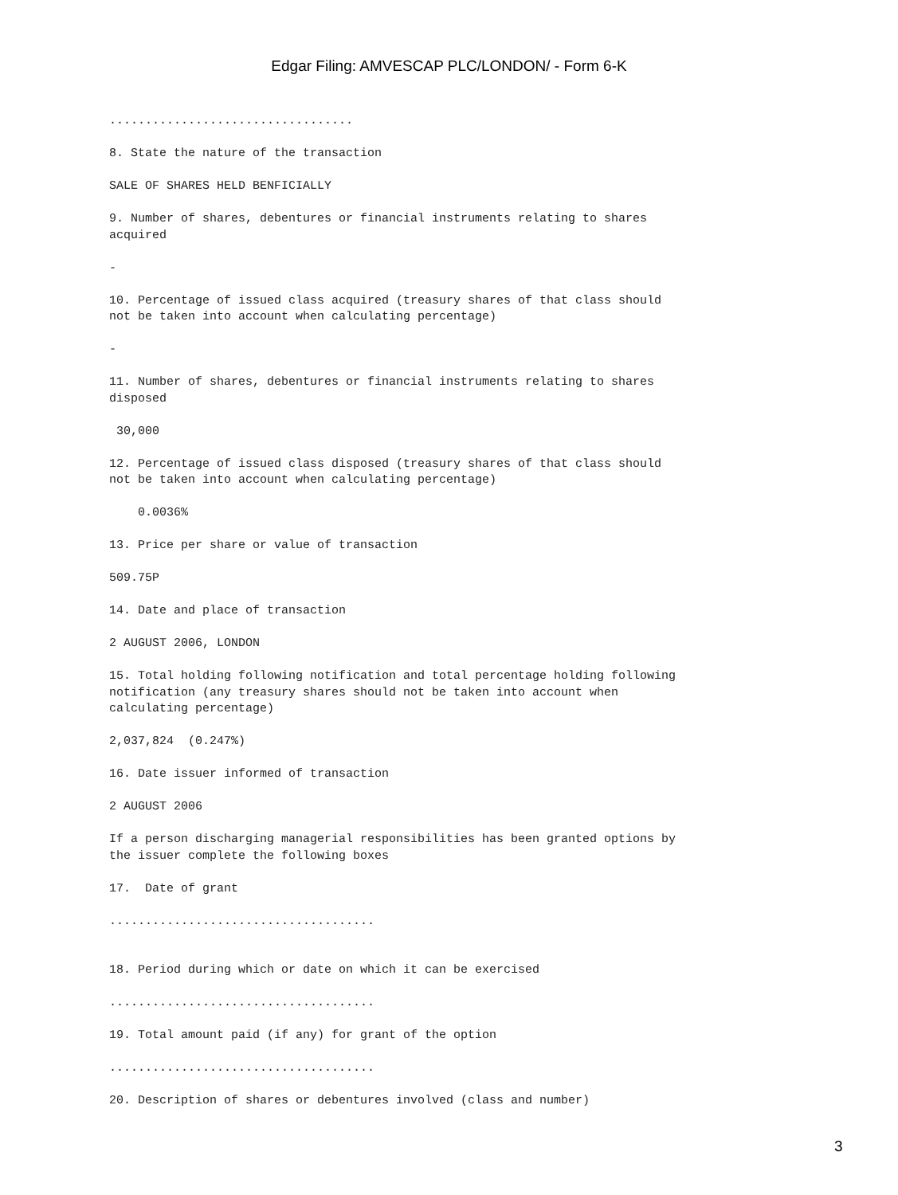Edgar Filing: AMVESCAP PLC/LONDON/ - Form 6-K
..................................

8. State the nature of the transaction

SALE OF SHARES HELD BENFICIALLY

9. Number of shares, debentures or financial instruments relating to shares
acquired

-

10. Percentage of issued class acquired (treasury shares of that class should
not be taken into account when calculating percentage)

-

11. Number of shares, debentures or financial instruments relating to shares
disposed

 30,000

12. Percentage of issued class disposed (treasury shares of that class should
not be taken into account when calculating percentage)

    0.0036%

13. Price per share or value of transaction

509.75P

14. Date and place of transaction

2 AUGUST 2006, LONDON

15. Total holding following notification and total percentage holding following
notification (any treasury shares should not be taken into account when
calculating percentage)

2,037,824  (0.247%)

16. Date issuer informed of transaction

2 AUGUST 2006

If a person discharging managerial responsibilities has been granted options by
the issuer complete the following boxes

17.  Date of grant

.....................................


18. Period during which or date on which it can be exercised

.....................................

19. Total amount paid (if any) for grant of the option

.....................................

20. Description of shares or debentures involved (class and number)
3